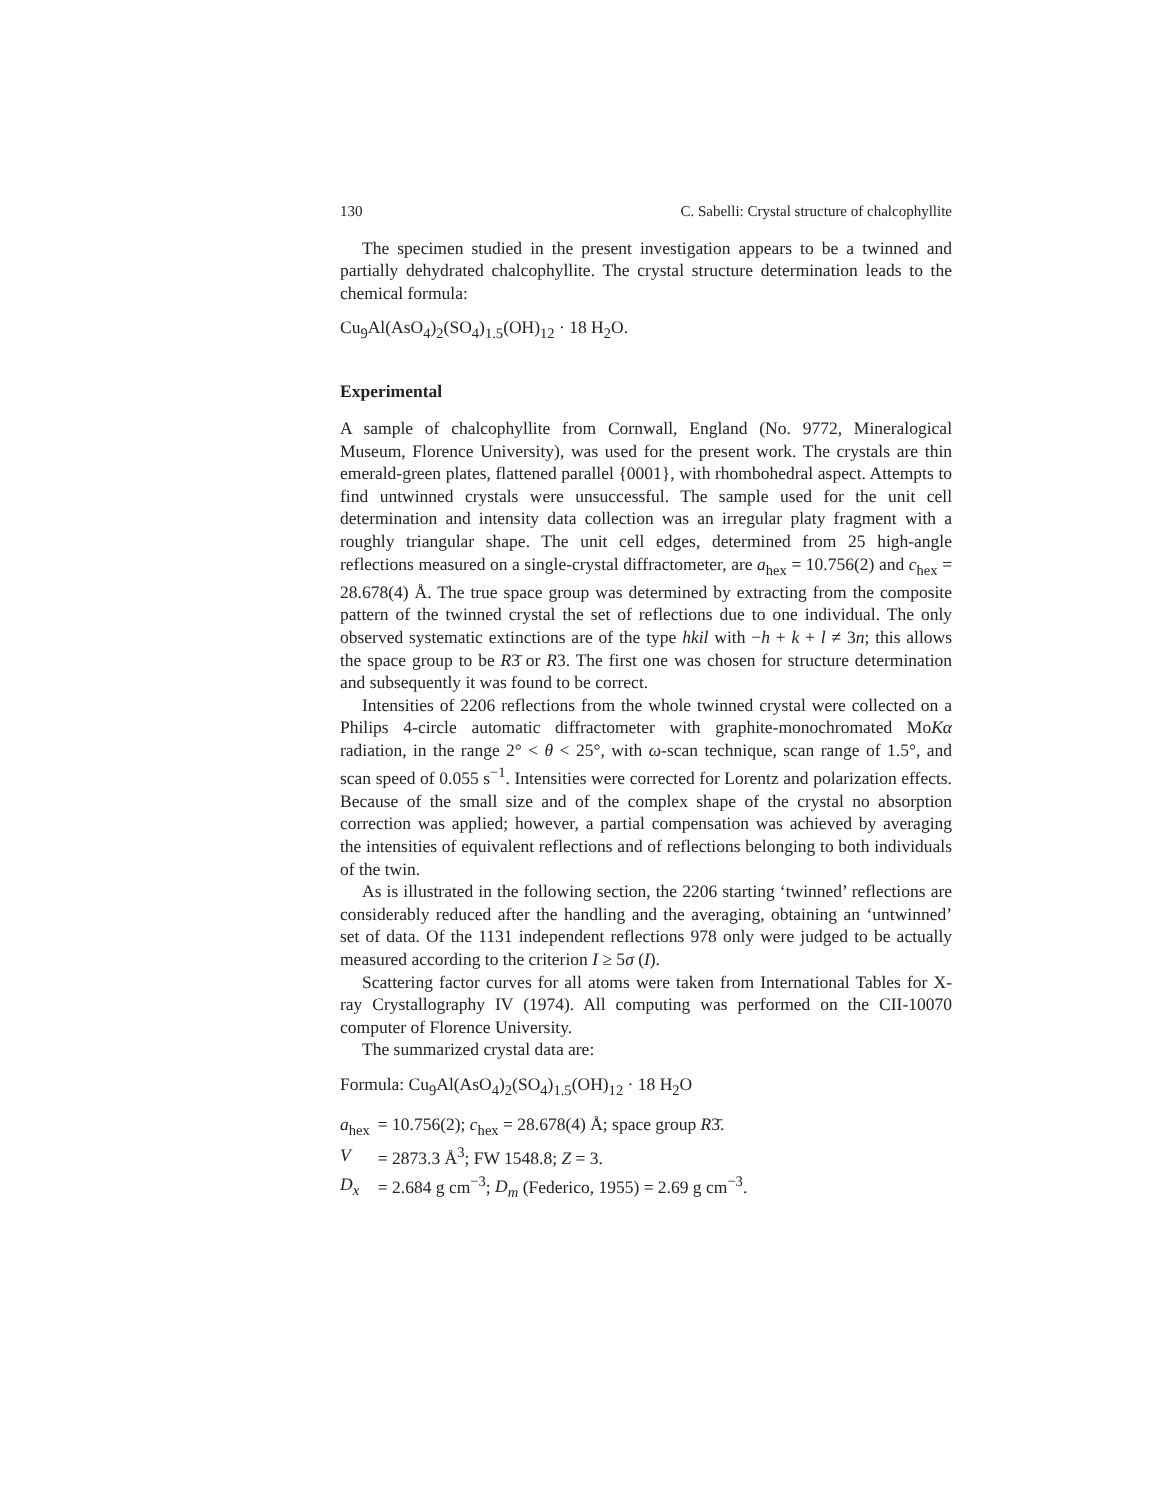130 C. Sabelli: Crystal structure of chalcophyllite
The specimen studied in the present investigation appears to be a twinned and partially dehydrated chalcophyllite. The crystal structure determination leads to the chemical formula:
Cu<sub>9</sub>Al(AsO<sub>4</sub>)<sub>2</sub>(SO<sub>4</sub>)<sub>1.5</sub>(OH)<sub>12</sub> · 18 H<sub>2</sub>O.
Experimental
A sample of chalcophyllite from Cornwall, England (No. 9772, Mineralogical Museum, Florence University), was used for the present work. The crystals are thin emerald-green plates, flattened parallel {0001}, with rhombohedral aspect. Attempts to find untwinned crystals were unsuccessful. The sample used for the unit cell determination and intensity data collection was an irregular platy fragment with a roughly triangular shape. The unit cell edges, determined from 25 high-angle reflections measured on a single-crystal diffractometer, are a<sub>hex</sub> = 10.756(2) and c<sub>hex</sub> = 28.678(4) Å. The true space group was determined by extracting from the composite pattern of the twinned crystal the set of reflections due to one individual. The only observed systematic extinctions are of the type hkil with −h + k + l ≠ 3n; this allows the space group to be R3̄ or R3. The first one was chosen for structure determination and subsequently it was found to be correct.
Intensities of 2206 reflections from the whole twinned crystal were collected on a Philips 4-circle automatic diffractometer with graphite-monochromated MoKα radiation, in the range 2° < θ < 25°, with ω-scan technique, scan range of 1.5°, and scan speed of 0.055 s<sup>−1</sup>. Intensities were corrected for Lorentz and polarization effects. Because of the small size and of the complex shape of the crystal no absorption correction was applied; however, a partial compensation was achieved by averaging the intensities of equivalent reflections and of reflections belonging to both individuals of the twin.
As is illustrated in the following section, the 2206 starting ‘twinned’ reflections are considerably reduced after the handling and the averaging, obtaining an ‘untwinned’ set of data. Of the 1131 independent reflections 978 only were judged to be actually measured according to the criterion I ≥ 5σ (I).
Scattering factor curves for all atoms were taken from International Tables for X-ray Crystallography IV (1974). All computing was performed on the CII-10070 computer of Florence University.
The summarized crystal data are:
Formula: Cu<sub>9</sub>Al(AsO<sub>4</sub>)<sub>2</sub>(SO<sub>4</sub>)<sub>1.5</sub>(OH)<sub>12</sub> · 18 H<sub>2</sub>O
| a<sub>hex</sub> | = 10.756(2); c<sub>hex</sub> = 28.678(4) Å; space group R 3̄. |
| V | = 2873.3 Å<sup>3</sup>; FW 1548.8; Z = 3. |
| D<sub>x</sub> | = 2.684 g cm<sup>−3</sup>; D<sub>m</sub> (Federico, 1955) = 2.69 g cm<sup>−3</sup>. |